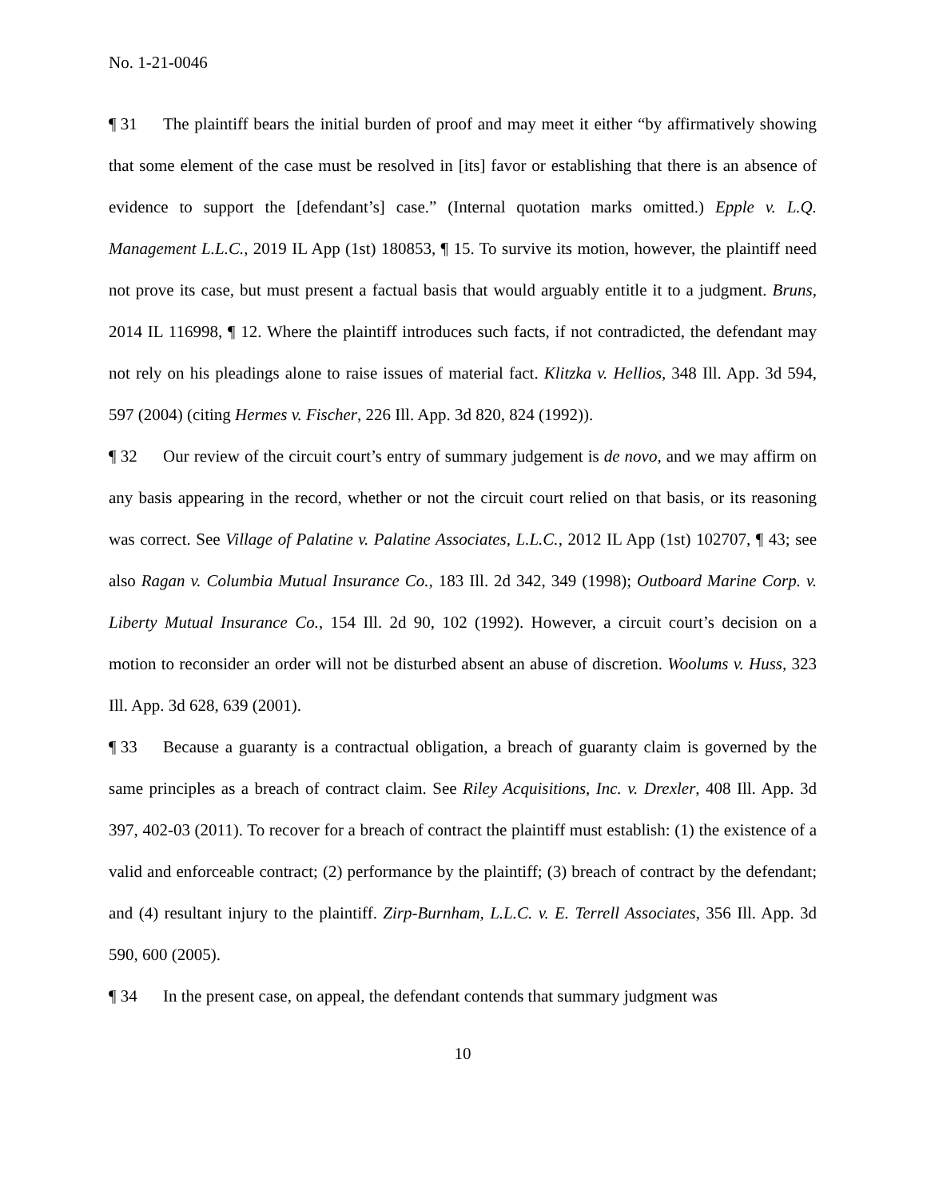No. 1-21-0046
¶ 31 The plaintiff bears the initial burden of proof and may meet it either “by affirmatively showing that some element of the case must be resolved in [its] favor or establishing that there is an absence of evidence to support the [defendant’s] case.” (Internal quotation marks omitted.) Epple v. L.Q. Management L.L.C., 2019 IL App (1st) 180853, ¶ 15. To survive its motion, however, the plaintiff need not prove its case, but must present a factual basis that would arguably entitle it to a judgment. Bruns, 2014 IL 116998, ¶ 12. Where the plaintiff introduces such facts, if not contradicted, the defendant may not rely on his pleadings alone to raise issues of material fact. Klitzka v. Hellios, 348 Ill. App. 3d 594, 597 (2004) (citing Hermes v. Fischer, 226 Ill. App. 3d 820, 824 (1992)).
¶ 32 Our review of the circuit court’s entry of summary judgement is de novo, and we may affirm on any basis appearing in the record, whether or not the circuit court relied on that basis, or its reasoning was correct. See Village of Palatine v. Palatine Associates, L.L.C., 2012 IL App (1st) 102707, ¶ 43; see also Ragan v. Columbia Mutual Insurance Co., 183 Ill. 2d 342, 349 (1998); Outboard Marine Corp. v. Liberty Mutual Insurance Co., 154 Ill. 2d 90, 102 (1992). However, a circuit court’s decision on a motion to reconsider an order will not be disturbed absent an abuse of discretion. Woolums v. Huss, 323 Ill. App. 3d 628, 639 (2001).
¶ 33 Because a guaranty is a contractual obligation, a breach of guaranty claim is governed by the same principles as a breach of contract claim. See Riley Acquisitions, Inc. v. Drexler, 408 Ill. App. 3d 397, 402-03 (2011). To recover for a breach of contract the plaintiff must establish: (1) the existence of a valid and enforceable contract; (2) performance by the plaintiff; (3) breach of contract by the defendant; and (4) resultant injury to the plaintiff. Zirp-Burnham, L.L.C. v. E. Terrell Associates, 356 Ill. App. 3d 590, 600 (2005).
¶ 34 In the present case, on appeal, the defendant contends that summary judgment was
10